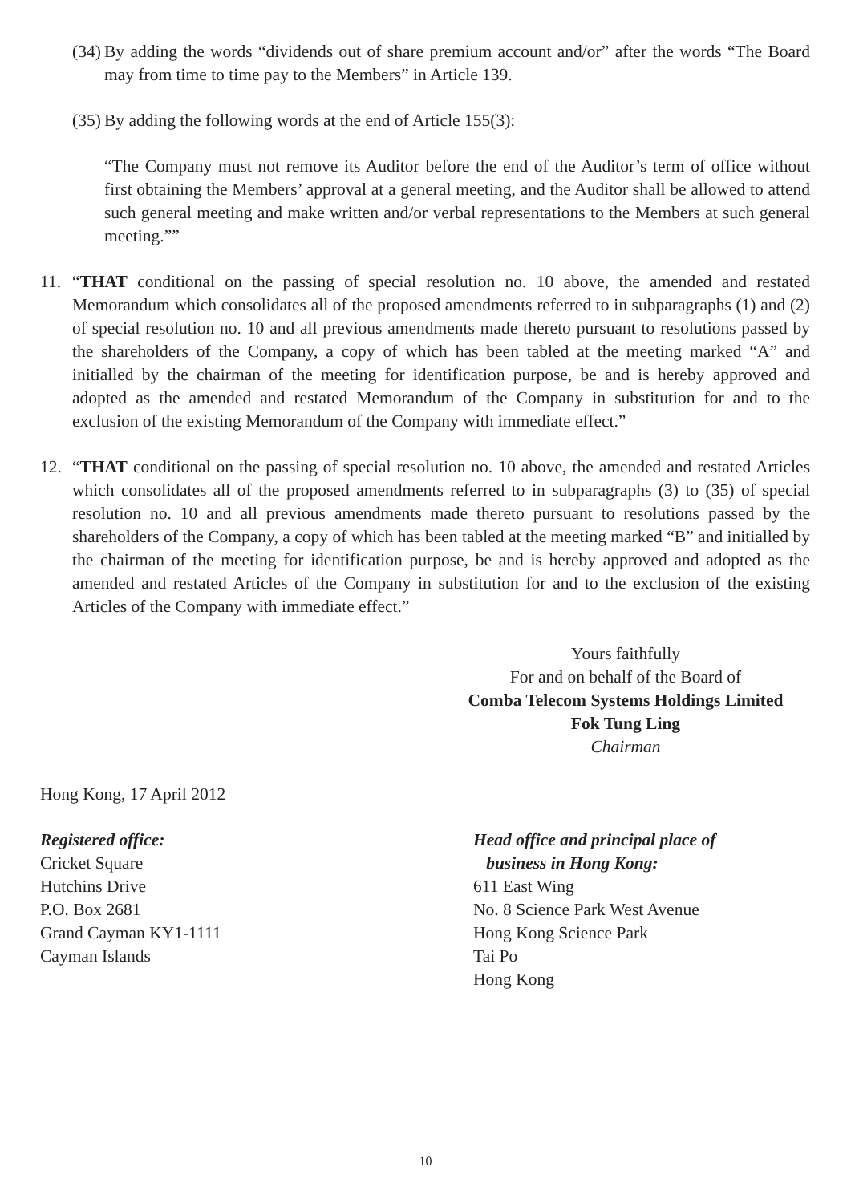(34)
By adding the words “dividends out of share premium account and/or” after the words “The Board may from time to time pay to the Members” in Article 139.
(35)
By adding the following words at the end of Article 155(3):
“The Company must not remove its Auditor before the end of the Auditor’s term of office without first obtaining the Members’ approval at a general meeting, and the Auditor shall be allowed to attend such general meeting and make written and/or verbal representations to the Members at such general meeting.””
11. “THAT conditional on the passing of special resolution no. 10 above, the amended and restated Memorandum which consolidates all of the proposed amendments referred to in subparagraphs (1) and (2) of special resolution no. 10 and all previous amendments made thereto pursuant to resolutions passed by the shareholders of the Company, a copy of which has been tabled at the meeting marked “A” and initialled by the chairman of the meeting for identification purpose, be and is hereby approved and adopted as the amended and restated Memorandum of the Company in substitution for and to the exclusion of the existing Memorandum of the Company with immediate effect.”
12. “THAT conditional on the passing of special resolution no. 10 above, the amended and restated Articles which consolidates all of the proposed amendments referred to in subparagraphs (3) to (35) of special resolution no. 10 and all previous amendments made thereto pursuant to resolutions passed by the shareholders of the Company, a copy of which has been tabled at the meeting marked “B” and initialled by the chairman of the meeting for identification purpose, be and is hereby approved and adopted as the amended and restated Articles of the Company in substitution for and to the exclusion of the existing Articles of the Company with immediate effect.”
Yours faithfully
For and on behalf of the Board of
Comba Telecom Systems Holdings Limited
Fok Tung Ling
Chairman
Hong Kong, 17 April 2012
Registered office:
Cricket Square
Hutchins Drive
P.O. Box 2681
Grand Cayman KY1-1111
Cayman Islands
Head office and principal place of
business in Hong Kong:
611 East Wing
No. 8 Science Park West Avenue
Hong Kong Science Park
Tai Po
Hong Kong
10